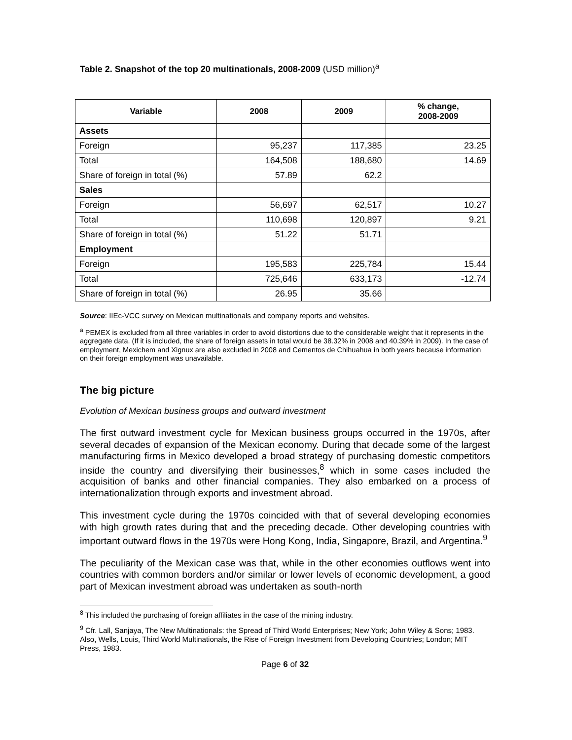Table 2. Snapshot of the top 20 multinationals, 2008-2009 (USD million)<sup>a</sup>
| Variable | 2008 | 2009 | % change, 2008-2009 |
| --- | --- | --- | --- |
| Assets | | | |
| Foreign | 95,237 | 117,385 | 23.25 |
| Total | 164,508 | 188,680 | 14.69 |
| Share of foreign in total (%) | 57.89 | 62.2 | |
| Sales | | | |
| Foreign | 56,697 | 62,517 | 10.27 |
| Total | 110,698 | 120,897 | 9.21 |
| Share of foreign in total (%) | 51.22 | 51.71 | |
| Employment | | | |
| Foreign | 195,583 | 225,784 | 15.44 |
| Total | 725,646 | 633,173 | -12.74 |
| Share of foreign in total (%) | 26.95 | 35.66 | |
Source: IIEc-VCC survey on Mexican multinationals and company reports and websites.
<sup>a</sup> PEMEX is excluded from all three variables in order to avoid distortions due to the considerable weight that it represents in the aggregate data. (If it is included, the share of foreign assets in total would be 38.32% in 2008 and 40.39% in 2009). In the case of employment, Mexichem and Xignux are also excluded in 2008 and Cementos de Chihuahua in both years because information on their foreign employment was unavailable.
The big picture
Evolution of Mexican business groups and outward investment
The first outward investment cycle for Mexican business groups occurred in the 1970s, after several decades of expansion of the Mexican economy. During that decade some of the largest manufacturing firms in Mexico developed a broad strategy of purchasing domestic competitors inside the country and diversifying their businesses,<sup>8</sup> which in some cases included the acquisition of banks and other financial companies. They also embarked on a process of internationalization through exports and investment abroad.
This investment cycle during the 1970s coincided with that of several developing economies with high growth rates during that and the preceding decade. Other developing countries with important outward flows in the 1970s were Hong Kong, India, Singapore, Brazil, and Argentina.<sup>9</sup>
The peculiarity of the Mexican case was that, while in the other economies outflows went into countries with common borders and/or similar or lower levels of economic development, a good part of Mexican investment abroad was undertaken as south-north
<sup>8</sup> This included the purchasing of foreign affiliates in the case of the mining industry.
<sup>9</sup> Cfr. Lall, Sanjaya, The New Multinationals: the Spread of Third World Enterprises; New York; John Wiley & Sons; 1983. Also, Wells, Louis, Third World Multinationals, the Rise of Foreign Investment from Developing Countries; London; MIT Press, 1983.
Page 6 of 32